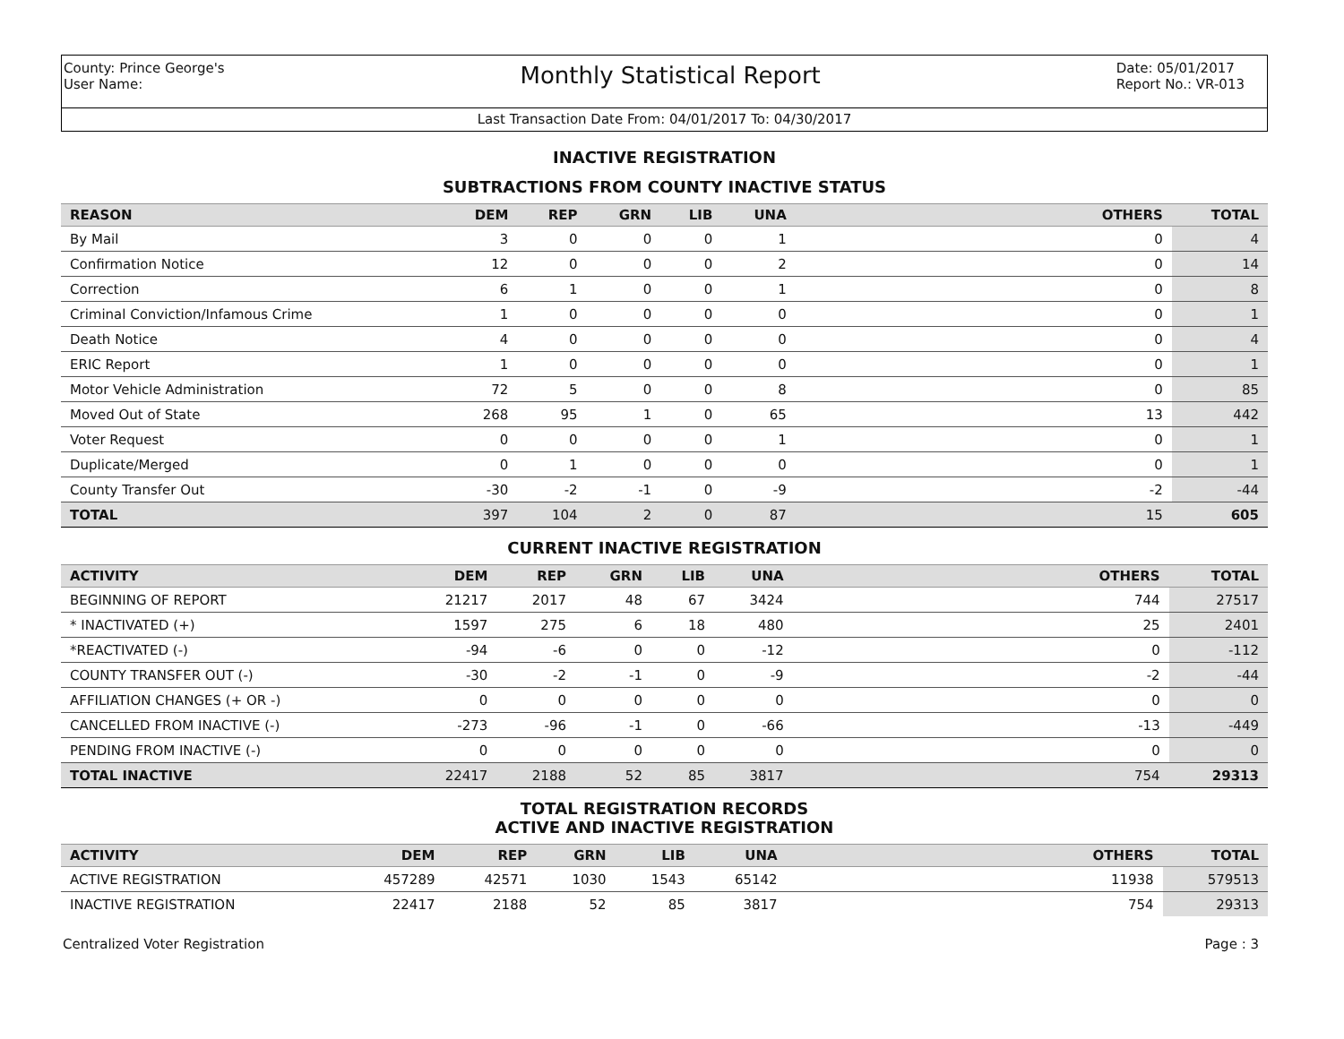County: Prince George's
User Name:
Monthly Statistical Report
Date: 05/01/2017
Report No.: VR-013
Last Transaction Date From: 04/01/2017 To: 04/30/2017
INACTIVE REGISTRATION
SUBTRACTIONS FROM COUNTY INACTIVE STATUS
| REASON | DEM | REP | GRN | LIB | UNA | OTHERS | TOTAL |
| --- | --- | --- | --- | --- | --- | --- | --- |
| By Mail | 3 | 0 | 0 | 0 | 1 | 0 | 4 |
| Confirmation Notice | 12 | 0 | 0 | 0 | 2 | 0 | 14 |
| Correction | 6 | 1 | 0 | 0 | 1 | 0 | 8 |
| Criminal Conviction/Infamous Crime | 1 | 0 | 0 | 0 | 0 | 0 | 1 |
| Death Notice | 4 | 0 | 0 | 0 | 0 | 0 | 4 |
| ERIC Report | 1 | 0 | 0 | 0 | 0 | 0 | 1 |
| Motor Vehicle Administration | 72 | 5 | 0 | 0 | 8 | 0 | 85 |
| Moved Out of State | 268 | 95 | 1 | 0 | 65 | 13 | 442 |
| Voter Request | 0 | 0 | 0 | 0 | 1 | 0 | 1 |
| Duplicate/Merged | 0 | 1 | 0 | 0 | 0 | 0 | 1 |
| County Transfer Out | -30 | -2 | -1 | 0 | -9 | -2 | -44 |
| TOTAL | 397 | 104 | 2 | 0 | 87 | 15 | 605 |
CURRENT INACTIVE REGISTRATION
| ACTIVITY | DEM | REP | GRN | LIB | UNA | OTHERS | TOTAL |
| --- | --- | --- | --- | --- | --- | --- | --- |
| BEGINNING OF REPORT | 21217 | 2017 | 48 | 67 | 3424 | 744 | 27517 |
| * INACTIVATED (+) | 1597 | 275 | 6 | 18 | 480 | 25 | 2401 |
| *REACTIVATED (-) | -94 | -6 | 0 | 0 | -12 | 0 | -112 |
| COUNTY TRANSFER OUT (-) | -30 | -2 | -1 | 0 | -9 | -2 | -44 |
| AFFILIATION CHANGES (+ OR -) | 0 | 0 | 0 | 0 | 0 | 0 | 0 |
| CANCELLED FROM INACTIVE (-) | -273 | -96 | -1 | 0 | -66 | -13 | -449 |
| PENDING FROM INACTIVE (-) | 0 | 0 | 0 | 0 | 0 | 0 | 0 |
| TOTAL INACTIVE | 22417 | 2188 | 52 | 85 | 3817 | 754 | 29313 |
TOTAL REGISTRATION RECORDS
ACTIVE AND INACTIVE REGISTRATION
| ACTIVITY | DEM | REP | GRN | LIB | UNA | OTHERS | TOTAL |
| --- | --- | --- | --- | --- | --- | --- | --- |
| ACTIVE REGISTRATION | 457289 | 42571 | 1030 | 1543 | 65142 | 11938 | 579513 |
| INACTIVE REGISTRATION | 22417 | 2188 | 52 | 85 | 3817 | 754 | 29313 |
Centralized Voter Registration Page : 3